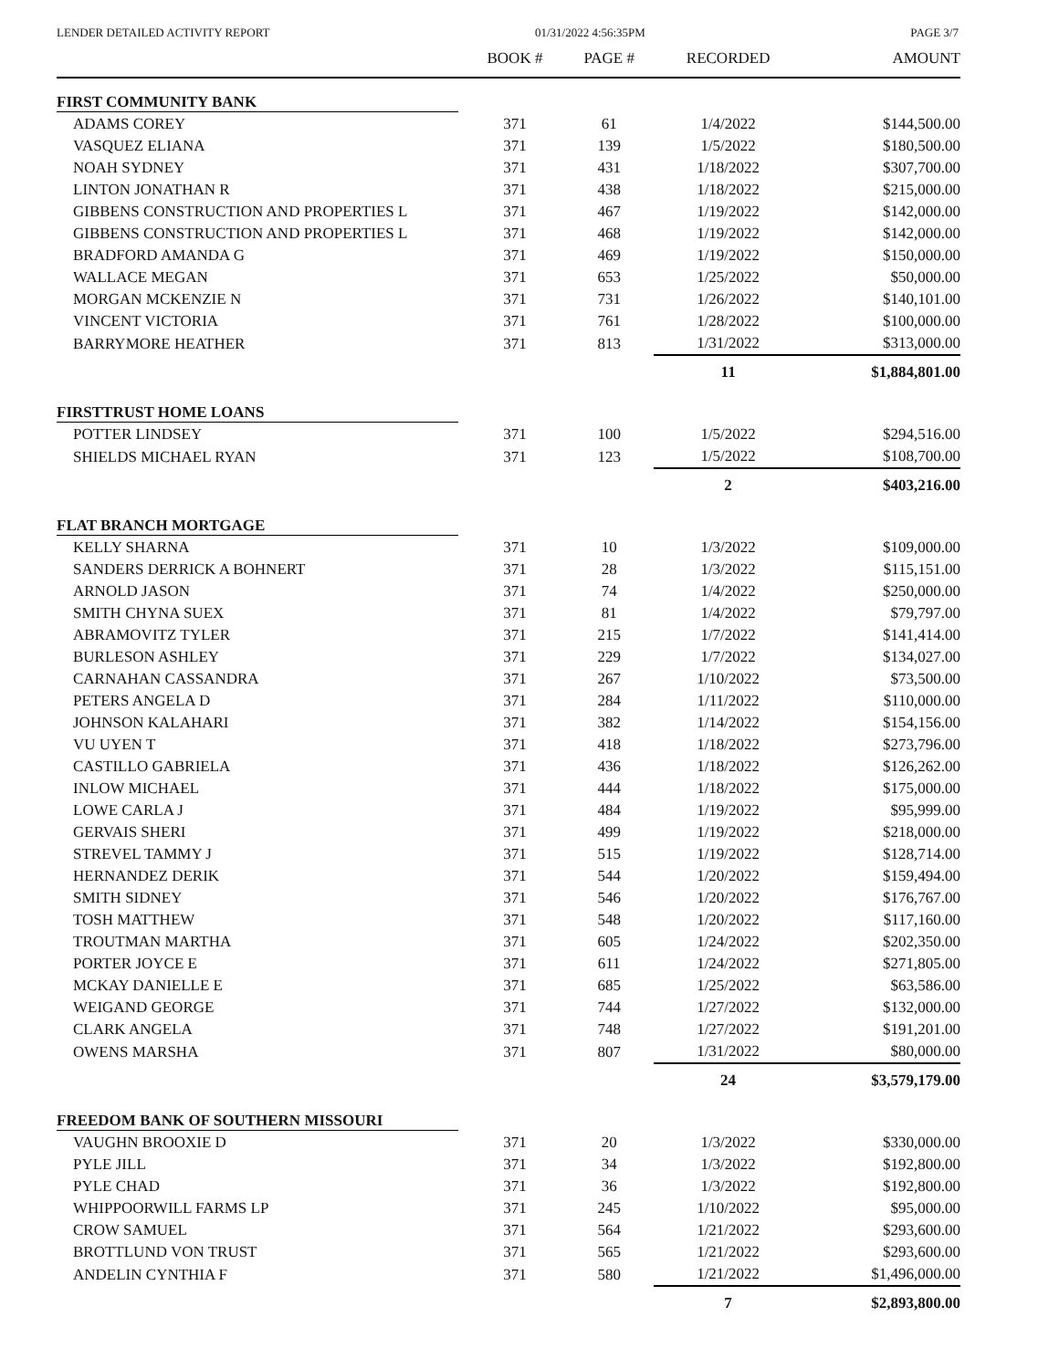LENDER DETAILED ACTIVITY REPORT 01/31/2022 4:56:35PM PAGE 3/7
| | BOOK # | PAGE # | RECORDED | AMOUNT |
| --- | --- | --- | --- | --- |
| FIRST COMMUNITY BANK | | | | |
| ADAMS COREY | 371 | 61 | 1/4/2022 | $144,500.00 |
| VASQUEZ ELIANA | 371 | 139 | 1/5/2022 | $180,500.00 |
| NOAH SYDNEY | 371 | 431 | 1/18/2022 | $307,700.00 |
| LINTON JONATHAN R | 371 | 438 | 1/18/2022 | $215,000.00 |
| GIBBENS CONSTRUCTION AND PROPERTIES L | 371 | 467 | 1/19/2022 | $142,000.00 |
| GIBBENS CONSTRUCTION AND PROPERTIES L | 371 | 468 | 1/19/2022 | $142,000.00 |
| BRADFORD AMANDA G | 371 | 469 | 1/19/2022 | $150,000.00 |
| WALLACE MEGAN | 371 | 653 | 1/25/2022 | $50,000.00 |
| MORGAN MCKENZIE N | 371 | 731 | 1/26/2022 | $140,101.00 |
| VINCENT VICTORIA | 371 | 761 | 1/28/2022 | $100,000.00 |
| BARRYMORE HEATHER | 371 | 813 | 1/31/2022 | $313,000.00 |
| | | | 11 | $1,884,801.00 |
| FIRSTTRUST HOME LOANS | | | | |
| POTTER LINDSEY | 371 | 100 | 1/5/2022 | $294,516.00 |
| SHIELDS MICHAEL RYAN | 371 | 123 | 1/5/2022 | $108,700.00 |
| | | | 2 | $403,216.00 |
| FLAT BRANCH MORTGAGE | | | | |
| KELLY SHARNA | 371 | 10 | 1/3/2022 | $109,000.00 |
| SANDERS DERRICK A BOHNERT | 371 | 28 | 1/3/2022 | $115,151.00 |
| ARNOLD JASON | 371 | 74 | 1/4/2022 | $250,000.00 |
| SMITH CHYNA SUEX | 371 | 81 | 1/4/2022 | $79,797.00 |
| ABRAMOVITZ TYLER | 371 | 215 | 1/7/2022 | $141,414.00 |
| BURLESON ASHLEY | 371 | 229 | 1/7/2022 | $134,027.00 |
| CARNAHAN CASSANDRA | 371 | 267 | 1/10/2022 | $73,500.00 |
| PETERS ANGELA D | 371 | 284 | 1/11/2022 | $110,000.00 |
| JOHNSON KALAHARI | 371 | 382 | 1/14/2022 | $154,156.00 |
| VU UYEN T | 371 | 418 | 1/18/2022 | $273,796.00 |
| CASTILLO GABRIELA | 371 | 436 | 1/18/2022 | $126,262.00 |
| INLOW MICHAEL | 371 | 444 | 1/18/2022 | $175,000.00 |
| LOWE CARLA J | 371 | 484 | 1/19/2022 | $95,999.00 |
| GERVAIS SHERI | 371 | 499 | 1/19/2022 | $218,000.00 |
| STREVEL TAMMY J | 371 | 515 | 1/19/2022 | $128,714.00 |
| HERNANDEZ DERIK | 371 | 544 | 1/20/2022 | $159,494.00 |
| SMITH SIDNEY | 371 | 546 | 1/20/2022 | $176,767.00 |
| TOSH MATTHEW | 371 | 548 | 1/20/2022 | $117,160.00 |
| TROUTMAN MARTHA | 371 | 605 | 1/24/2022 | $202,350.00 |
| PORTER JOYCE E | 371 | 611 | 1/24/2022 | $271,805.00 |
| MCKAY DANIELLE E | 371 | 685 | 1/25/2022 | $63,586.00 |
| WEIGAND GEORGE | 371 | 744 | 1/27/2022 | $132,000.00 |
| CLARK ANGELA | 371 | 748 | 1/27/2022 | $191,201.00 |
| OWENS MARSHA | 371 | 807 | 1/31/2022 | $80,000.00 |
| | | | 24 | $3,579,179.00 |
| FREEDOM BANK OF SOUTHERN MISSOURI | | | | |
| VAUGHN BROOXIE D | 371 | 20 | 1/3/2022 | $330,000.00 |
| PYLE JILL | 371 | 34 | 1/3/2022 | $192,800.00 |
| PYLE CHAD | 371 | 36 | 1/3/2022 | $192,800.00 |
| WHIPPOORWILL FARMS LP | 371 | 245 | 1/10/2022 | $95,000.00 |
| CROW SAMUEL | 371 | 564 | 1/21/2022 | $293,600.00 |
| BROTTLUND VON TRUST | 371 | 565 | 1/21/2022 | $293,600.00 |
| ANDELIN CYNTHIA F | 371 | 580 | 1/21/2022 | $1,496,000.00 |
| | | | 7 | $2,893,800.00 |